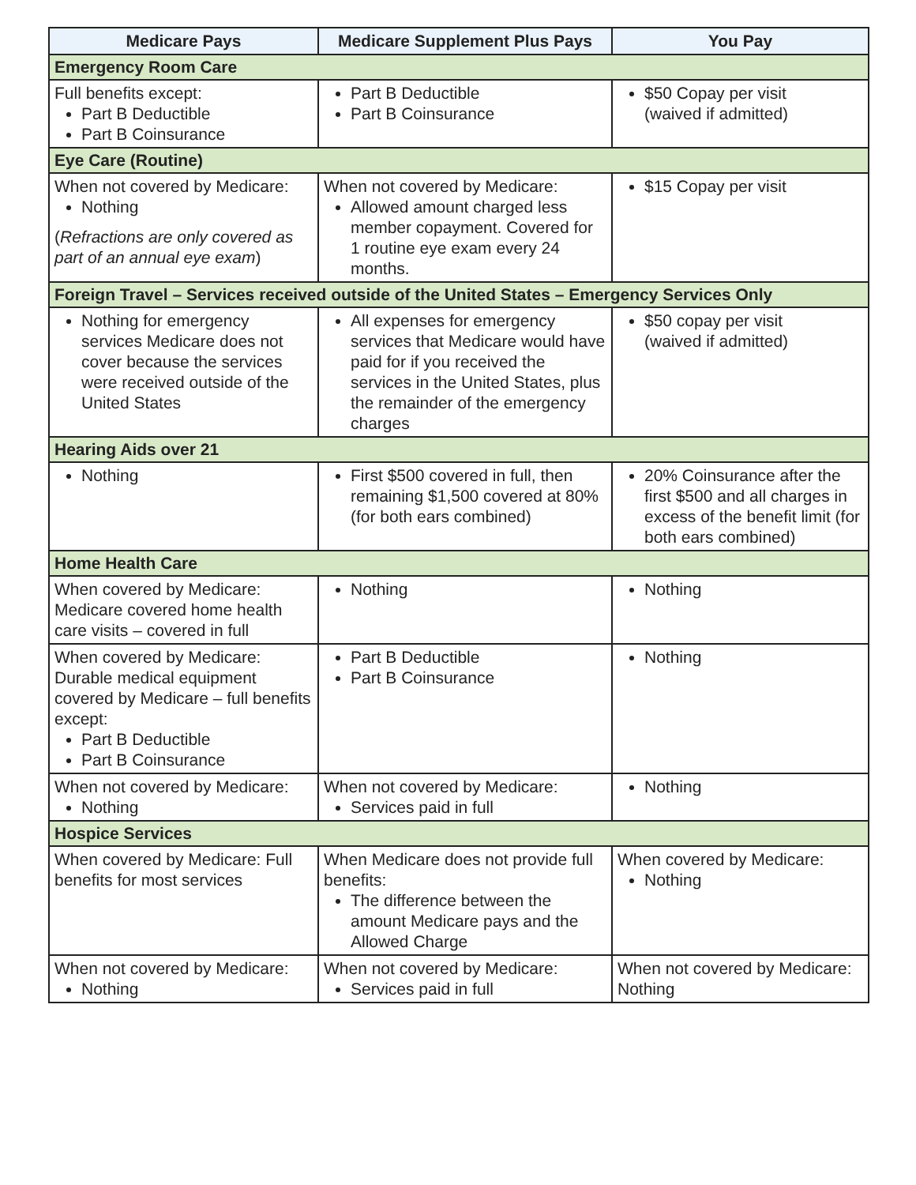| Medicare Pays | Medicare Supplement Plus Pays | You Pay |
| --- | --- | --- |
| Emergency Room Care | | |
| Full benefits except: Part B Deductible Part B Coinsurance | Part B Deductible Part B Coinsurance | $50 Copay per visit (waived if admitted) |
| Eye Care (Routine) | | |
| When not covered by Medicare: Nothing ( Refractions are only covered as part of an annual eye exam ) | When not covered by Medicare: Allowed amount charged less member copayment. Covered for 1 routine eye exam every 24 months. | $15 Copay per visit |
| Foreign Travel – Services received outside of the United States – Emergency Services Only | | |
| Nothing for emergency services Medicare does not cover because the services were received outside of the United States | All expenses for emergency services that Medicare would have paid for if you received the services in the United States, plus the remainder of the emergency charges | $50 copay per visit (waived if admitted) |
| Hearing Aids over 21 | | |
| Nothing | First $500 covered in full, then remaining $1,500 covered at 80% (for both ears combined) | 20% Coinsurance after the first $500 and all charges in excess of the benefit limit (for both ears combined) |
| Home Health Care | | |
| When covered by Medicare: Medicare covered home health care visits – covered in full | Nothing | Nothing |
| When covered by Medicare: Durable medical equipment covered by Medicare – full benefits except: Part B Deductible Part B Coinsurance | Part B Deductible Part B Coinsurance | Nothing |
| When not covered by Medicare: Nothing | When not covered by Medicare: Services paid in full | Nothing |
| Hospice Services | | |
| When covered by Medicare: Full benefits for most services | When Medicare does not provide full benefits: The difference between the amount Medicare pays and the Allowed Charge | When covered by Medicare: Nothing |
| When not covered by Medicare: Nothing | When not covered by Medicare: Services paid in full | When not covered by Medicare: Nothing |